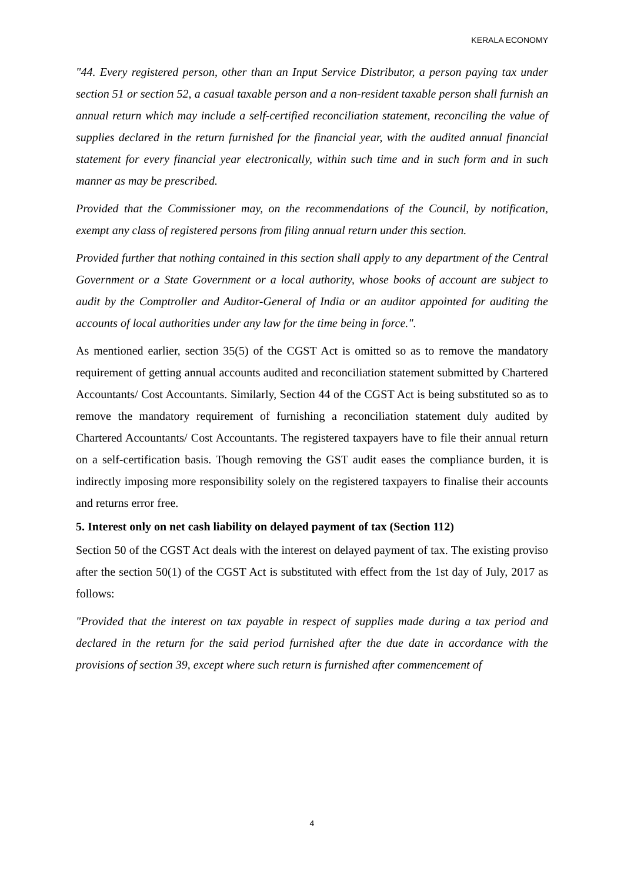KERALA ECONOMY
"44. Every registered person, other than an Input Service Distributor, a person paying tax under section 51 or section 52, a casual taxable person and a non-resident taxable person shall furnish an annual return which may include a self-certified reconciliation statement, reconciling the value of supplies declared in the return furnished for the financial year, with the audited annual financial statement for every financial year electronically, within such time and in such form and in such manner as may be prescribed.
Provided that the Commissioner may, on the recommendations of the Council, by notification, exempt any class of registered persons from filing annual return under this section.
Provided further that nothing contained in this section shall apply to any department of the Central Government or a State Government or a local authority, whose books of account are subject to audit by the Comptroller and Auditor-General of India or an auditor appointed for auditing the accounts of local authorities under any law for the time being in force.".
As mentioned earlier, section 35(5) of the CGST Act is omitted so as to remove the mandatory requirement of getting annual accounts audited and reconciliation statement submitted by Chartered Accountants/ Cost Accountants. Similarly, Section 44 of the CGST Act is being substituted so as to remove the mandatory requirement of furnishing a reconciliation statement duly audited by Chartered Accountants/ Cost Accountants. The registered taxpayers have to file their annual return on a self-certification basis. Though removing the GST audit eases the compliance burden, it is indirectly imposing more responsibility solely on the registered taxpayers to finalise their accounts and returns error free.
5. Interest only on net cash liability on delayed payment of tax (Section 112)
Section 50 of the CGST Act deals with the interest on delayed payment of tax. The existing proviso after the section 50(1) of the CGST Act is substituted with effect from the 1st day of July, 2017 as follows:
"Provided that the interest on tax payable in respect of supplies made during a tax period and declared in the return for the said period furnished after the due date in accordance with the provisions of section 39, except where such return is furnished after commencement of
4